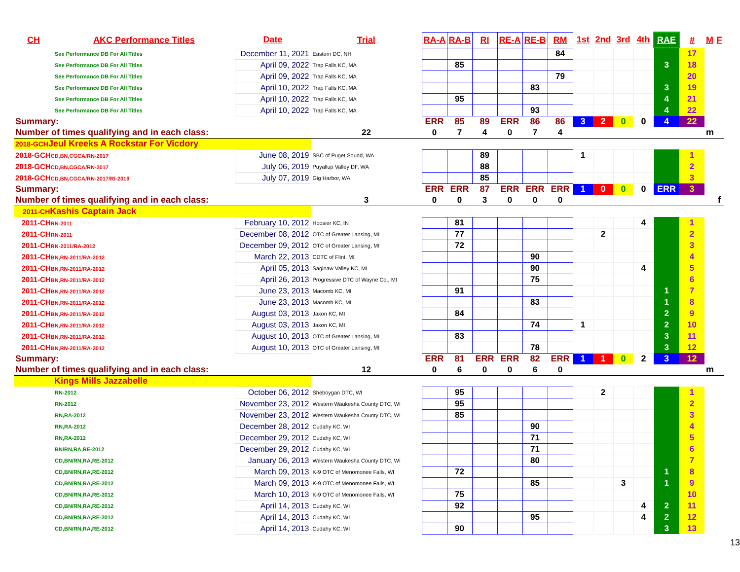| CH | AKC Performance Titles | Date | Trial | RA-A | RA-B | RI | RE-A | RE-B | RM | 1st | 2nd | 3rd | 4th | RAE | # | M | F |
| --- | --- | --- | --- | --- | --- | --- | --- | --- | --- | --- | --- | --- | --- | --- | --- | --- | --- |
| | See Performance DB For All Titles | December 11, 2021 | Eastern DC, NH | | | | | | 84 | | | | | | 17 | | |
| | See Performance DB For All Titles | April 09, 2022 | Trap Falls KC, MA | | 85 | | | | | | | | | 3 | 18 | | |
| | See Performance DB For All Titles | April 09, 2022 | Trap Falls KC, MA | | | | | | 79 | | | | | | 20 | | |
| | See Performance DB For All Titles | April 10, 2022 | Trap Falls KC, MA | | | | | 83 | | | | | | 3 | 19 | | |
| | See Performance DB For All Titles | April 10, 2022 | Trap Falls KC, MA | | 95 | | | | | | | | | 4 | 21 | | |
| | See Performance DB For All Titles | April 10, 2022 | Trap Falls KC, MA | | | | | 93 | | | | | | 4 | 22 | | |
| Summary: | | | | ERR | 85 | 89 | ERR | 86 | 86 | 3 | 2 | 0 | 0 | 4 | 22 | | |
| Number of times qualifying and in each class: | | | 22 | 0 | 7 | 4 | 0 | 7 | 4 | | | | | | | m | |
| 2018-GCH Jeul Kreeks A Rockstar For Vicdory | | | | | | | | | | | | | | | | | |
| 2018-GCH CD,BN,CGCA/RN-2017 | | June 08, 2019 | SBC of Puget Sound, WA | | | 89 | | | | 1 | | | | | 1 | | |
| 2018-GCH CD,BN,CGCA/RN-2017 | | July 06, 2019 | Puyallup Valley DF, WA | | | 88 | | | | | | | | | 2 | | |
| 2018-GCH CD,BN,CGCA/RN-2017/RI-2019 | | July 07, 2019 | Gig Harbor, WA | | | 85 | | | | | | | | | 3 | | |
| Summary: | | | | ERR | ERR | 87 | ERR | ERR | ERR | 1 | 0 | 0 | 0 | ERR | 3 | | |
| Number of times qualifying and in each class: | | | 3 | 0 | 0 | 3 | 0 | 0 | 0 | | | | | | | | f |
| 2011-CH Kashis Captain Jack | | | | | | | | | | | | | | | | | |
| 2011-CH RN-2011 | | February 10, 2012 | Hoosier KC, IN | | 81 | | | | | | | | 4 | | 1 | | |
| 2011-CH RN-2011 | | December 08, 2012 | OTC of Greater Lansing, MI | | 77 | | | | | | 2 | | | | 2 | | |
| 2011-CH RN-2011/RA-2012 | | December 09, 2012 | OTC of Greater Lansing, MI | | 72 | | | | | | | | | | 3 | | |
| 2011-CH BN,RN-2011/RA-2012 | | March 22, 2013 | CDTC of Flint, MI | | | | | 90 | | | | | | | 4 | | |
| 2011-CH BN,RN-2011/RA-2012 | | April 05, 2013 | Saginaw Valley KC, MI | | | | | 90 | | | | | 4 | | 5 | | |
| 2011-CH BN,RN-2011/RA-2012 | | April 26, 2013 | Progressive DTC of Wayne Co., MI | | | | | 75 | | | | | | | 6 | | |
| 2011-CH BN,RN-2011/RA-2012 | | June 23, 2013 | Macomb KC, MI | | 91 | | | | | | | | | 1 | 7 | | |
| 2011-CH BN,RN-2011/RA-2012 | | June 23, 2013 | Macomb KC, MI | | | | | 83 | | | | | | 1 | 8 | | |
| 2011-CH BN,RN-2011/RA-2012 | | August 03, 2013 | Jaxon KC, MI | | 84 | | | | | | | | | 2 | 9 | | |
| 2011-CH BN,RN-2011/RA-2012 | | August 03, 2013 | Jaxon KC, MI | | | | | 74 | | 1 | | | | 2 | 10 | | |
| 2011-CH BN,RN-2011/RA-2012 | | August 10, 2013 | OTC of Greater Lansing, MI | | 83 | | | | | | | | | 3 | 11 | | |
| 2011-CH BN,RN-2011/RA-2012 | | August 10, 2013 | OTC of Greater Lansing, MI | | | | | 78 | | | | | | 3 | 12 | | |
| Summary: | | | | ERR | 81 | ERR | ERR | 82 | ERR | 1 | 1 | 0 | 2 | 3 | 12 | | |
| Number of times qualifying and in each class: | | | 12 | 0 | 6 | 0 | 0 | 6 | 0 | | | | | | | m | |
| Kings Mills Jazzabelle | | | | | | | | | | | | | | | | | |
| | RN-2012 | October 06, 2012 | Sheboygan DTC, WI | | 95 | | | | | | 2 | | | | 1 | | |
| | RN-2012 | November 23, 2012 | Western Waukesha County DTC, WI | | 95 | | | | | | | | | | 2 | | |
| | RN,RA-2012 | November 23, 2012 | Western Waukesha County DTC, WI | | 85 | | | | | | | | | | 3 | | |
| | RN,RA-2012 | December 28, 2012 | Cudahy KC, WI | | | | | 90 | | | | | | | 4 | | |
| | RN,RA-2012 | December 29, 2012 | Cudahy KC, WI | | | | | 71 | | | | | | | 5 | | |
| | BN/RN,RA,RE-2012 | December 29, 2012 | Cudahy KC, WI | | | | | 71 | | | | | | | 6 | | |
| | CD,BN/RN,RA,RE-2012 | January 06, 2013 | Western Waukesha County DTC, WI | | | | | 80 | | | | | | | 7 | | |
| | CD,BN/RN,RA,RE-2012 | March 09, 2013 | K-9 OTC of Menomonee Falls, WI | | 72 | | | | | | | | | 1 | 8 | | |
| | CD,BN/RN,RA,RE-2012 | March 09, 2013 | K-9 OTC of Menomonee Falls, WI | | | | | 85 | | | | 3 | | 1 | 9 | | |
| | CD,BN/RN,RA,RE-2012 | March 10, 2013 | K-9 OTC of Menomonee Falls, WI | | 75 | | | | | | | | | | 10 | | |
| | CD,BN/RN,RA,RE-2012 | April 14, 2013 | Cudahy KC, WI | | 92 | | | | | | | | 4 | 2 | 11 | | |
| | CD,BN/RN,RA,RE-2012 | April 14, 2013 | Cudahy KC, WI | | | | | 95 | | | | | 4 | 2 | 12 | | |
| | CD,BN/RN,RA,RE-2012 | April 14, 2013 | Cudahy KC, WI | | 90 | | | | | | | | | 3 | 13 | | |
13